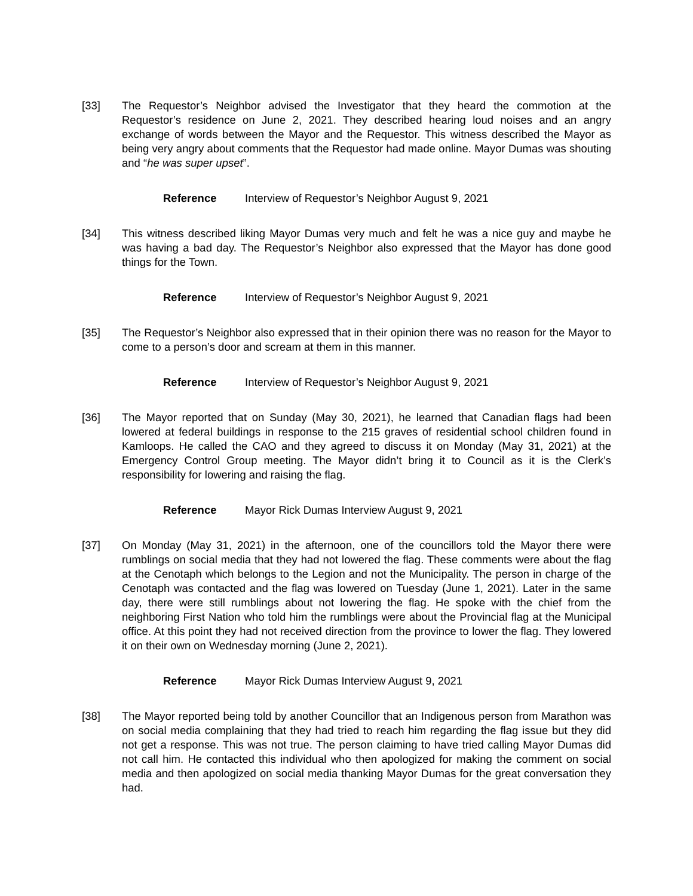[33] The Requestor’s Neighbor advised the Investigator that they heard the commotion at the Requestor’s residence on June 2, 2021. They described hearing loud noises and an angry exchange of words between the Mayor and the Requestor. This witness described the Mayor as being very angry about comments that the Requestor had made online. Mayor Dumas was shouting and “he was super upset”.
Reference Interview of Requestor’s Neighbor August 9, 2021
[34] This witness described liking Mayor Dumas very much and felt he was a nice guy and maybe he was having a bad day. The Requestor’s Neighbor also expressed that the Mayor has done good things for the Town.
Reference Interview of Requestor’s Neighbor August 9, 2021
[35] The Requestor’s Neighbor also expressed that in their opinion there was no reason for the Mayor to come to a person’s door and scream at them in this manner.
Reference Interview of Requestor’s Neighbor August 9, 2021
[36] The Mayor reported that on Sunday (May 30, 2021), he learned that Canadian flags had been lowered at federal buildings in response to the 215 graves of residential school children found in Kamloops. He called the CAO and they agreed to discuss it on Monday (May 31, 2021) at the Emergency Control Group meeting. The Mayor didn’t bring it to Council as it is the Clerk’s responsibility for lowering and raising the flag.
Reference Mayor Rick Dumas Interview August 9, 2021
[37] On Monday (May 31, 2021) in the afternoon, one of the councillors told the Mayor there were rumblings on social media that they had not lowered the flag. These comments were about the flag at the Cenotaph which belongs to the Legion and not the Municipality. The person in charge of the Cenotaph was contacted and the flag was lowered on Tuesday (June 1, 2021). Later in the same day, there were still rumblings about not lowering the flag. He spoke with the chief from the neighboring First Nation who told him the rumblings were about the Provincial flag at the Municipal office. At this point they had not received direction from the province to lower the flag. They lowered it on their own on Wednesday morning (June 2, 2021).
Reference Mayor Rick Dumas Interview August 9, 2021
[38] The Mayor reported being told by another Councillor that an Indigenous person from Marathon was on social media complaining that they had tried to reach him regarding the flag issue but they did not get a response. This was not true. The person claiming to have tried calling Mayor Dumas did not call him. He contacted this individual who then apologized for making the comment on social media and then apologized on social media thanking Mayor Dumas for the great conversation they had.